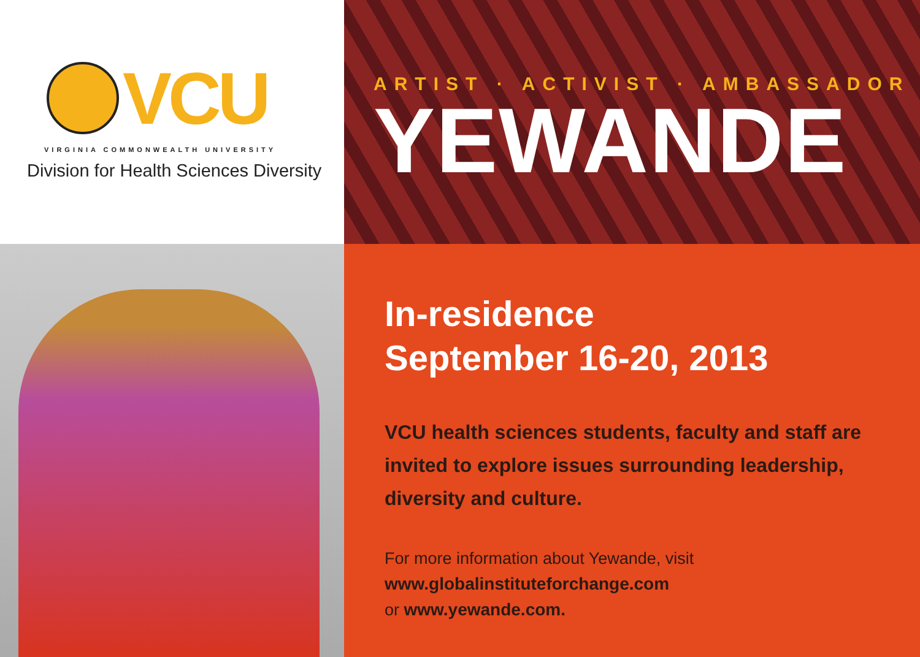VCU
VIRGINIA COMMONWEALTH UNIVERSITY
Division for Health Sciences Diversity
ARTIST · ACTIVIST · AMBASSADOR
YEWANDE
In-residence
September 16-20, 2013
VCU health sciences students, faculty and staff are invited to explore issues surrounding leadership, diversity and culture.
For more information about Yewande, visit
www.globalinstituteforchange.com
or www.yewande.com.